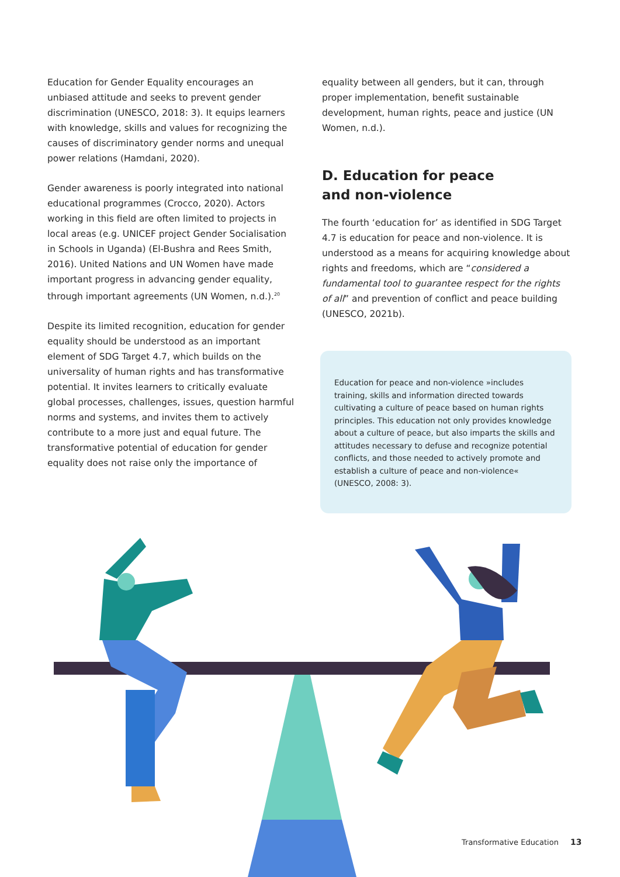Education for Gender Equality encourages an unbiased attitude and seeks to prevent gender discrimination (UNESCO, 2018: 3). It equips learners with knowledge, skills and values for recognizing the causes of discriminatory gender norms and unequal power relations (Hamdani, 2020).
Gender awareness is poorly integrated into national educational programmes (Crocco, 2020). Actors working in this field are often limited to projects in local areas (e.g. UNICEF project Gender Socialisation in Schools in Uganda) (El-Bushra and Rees Smith, 2016). United Nations and UN Women have made important progress in advancing gender equality, through important agreements (UN Women, n.d.).<sup>20</sup>
Despite its limited recognition, education for gender equality should be understood as an important element of SDG Target 4.7, which builds on the universality of human rights and has transformative potential. It invites learners to critically evaluate global processes, challenges, issues, question harmful norms and systems, and invites them to actively contribute to a more just and equal future. The transformative potential of education for gender equality does not raise only the importance of
equality between all genders, but it can, through proper implementation, benefit sustainable development, human rights, peace and justice (UN Women, n.d.).
D. Education for peace
and non-violence
The fourth ‘education for’ as identified in SDG Target 4.7 is education for peace and non-violence. It is understood as a means for acquiring knowledge about rights and freedoms, which are “considered a fundamental tool to guarantee respect for the rights of all” and prevention of conflict and peace building (UNESCO, 2021b).
Education for peace and non-violence »includes training, skills and information directed towards cultivating a culture of peace based on human rights principles. This education not only provides knowledge about a culture of peace, but also imparts the skills and attitudes necessary to defuse and recognize potential conflicts, and those needed to actively promote and establish a culture of peace and non-violence« (UNESCO, 2008: 3).
Transformative Education 13